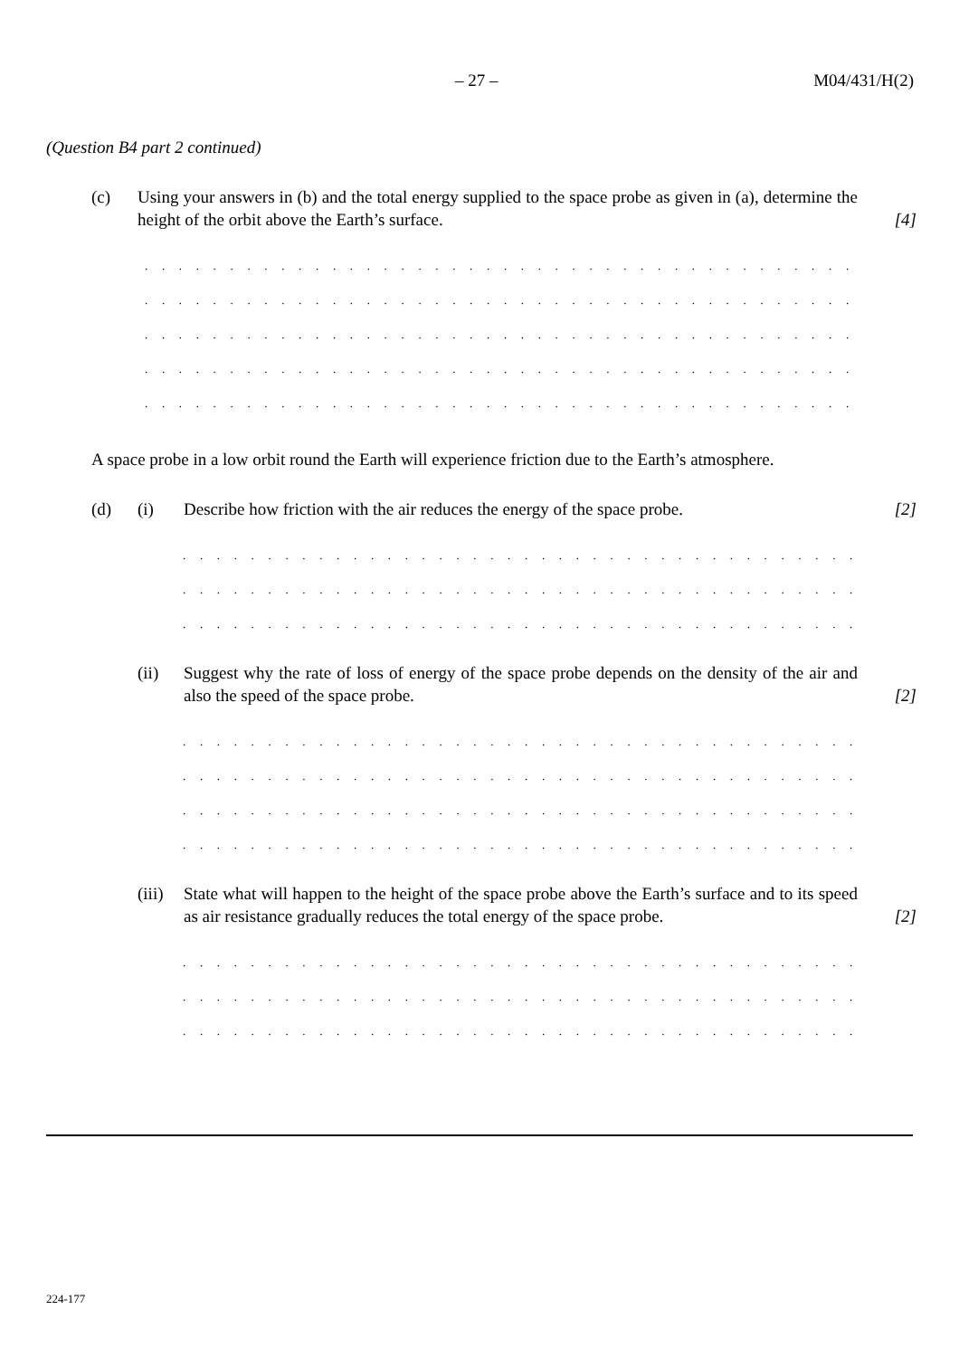– 27 – M04/431/H(2)
(Question B4 part 2 continued)
(c) Using your answers in (b) and the total energy supplied to the space probe as given in (a), determine the height of the orbit above the Earth’s surface.
[4]
. . . . . . . . . . . . . . . . . . . . . . . . . . . . . . . . . . . . . . . . . . . . . . . . . . . . . . . . . . . . . . . . . . . . . . . . .
. . . . . . . . . . . . . . . . . . . . . . . . . . . . . . . . . . . . . . . . . . . . . . . . . . . . . . . . . . . . . . . . . . . . . . . . .
. . . . . . . . . . . . . . . . . . . . . . . . . . . . . . . . . . . . . . . . . . . . . . . . . . . . . . . . . . . . . . . . . . . . . . . . .
. . . . . . . . . . . . . . . . . . . . . . . . . . . . . . . . . . . . . . . . . . . . . . . . . . . . . . . . . . . . . . . . . . . . . . . . .
. . . . . . . . . . . . . . . . . . . . . . . . . . . . . . . . . . . . . . . . . . . . . . . . . . . . . . . . . . . . . . . . . . . . . . . . .
A space probe in a low orbit round the Earth will experience friction due to the Earth’s atmosphere.
(d) (i) Describe how friction with the air reduces the energy of the space probe.
[2]
. . . . . . . . . . . . . . . . . . . . . . . . . . . . . . . . . . . . . . . . . . . . . . . . . . . . . . . . . . . . . . . . . . . . .
. . . . . . . . . . . . . . . . . . . . . . . . . . . . . . . . . . . . . . . . . . . . . . . . . . . . . . . . . . . . . . . . . . . . .
. . . . . . . . . . . . . . . . . . . . . . . . . . . . . . . . . . . . . . . . . . . . . . . . . . . . . . . . . . . . . . . . . . . . .
(ii) Suggest why the rate of loss of energy of the space probe depends on the density of the air and also the speed of the space probe.
[2]
. . . . . . . . . . . . . . . . . . . . . . . . . . . . . . . . . . . . . . . . . . . . . . . . . . . . . . . . . . . . . . . . . . . . .
. . . . . . . . . . . . . . . . . . . . . . . . . . . . . . . . . . . . . . . . . . . . . . . . . . . . . . . . . . . . . . . . . . . . .
. . . . . . . . . . . . . . . . . . . . . . . . . . . . . . . . . . . . . . . . . . . . . . . . . . . . . . . . . . . . . . . . . . . . .
. . . . . . . . . . . . . . . . . . . . . . . . . . . . . . . . . . . . . . . . . . . . . . . . . . . . . . . . . . . . . . . . . . . . .
(iii)
State what will happen to the height of the space probe above the Earth’s surface and to its speed as air resistance gradually reduces the total energy of the space probe.
[2]
. . . . . . . . . . . . . . . . . . . . . . . . . . . . . . . . . . . . . . . . . . . . . . . . . . . . . . . . . . . . . . . . . . . . .
. . . . . . . . . . . . . . . . . . . . . . . . . . . . . . . . . . . . . . . . . . . . . . . . . . . . . . . . . . . . . . . . . . . . .
. . . . . . . . . . . . . . . . . . . . . . . . . . . . . . . . . . . . . . . . . . . . . . . . . . . . . . . . . . . . . . . . . . . . .
224-177